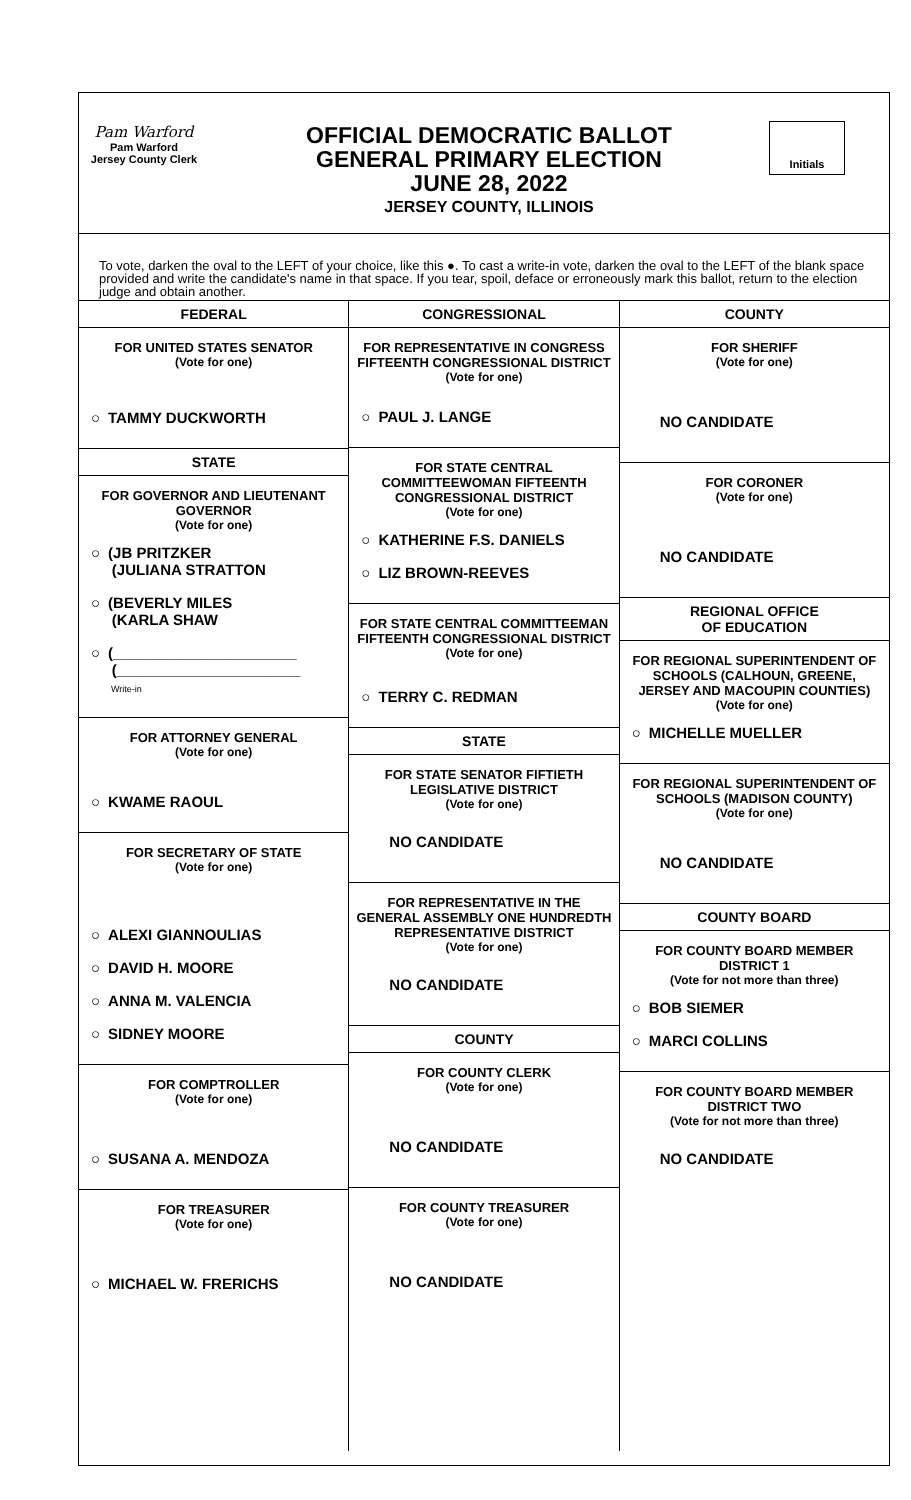Pam Warford
Pam Warford
Jersey County Clerk
OFFICIAL DEMOCRATIC BALLOT
GENERAL PRIMARY ELECTION
JUNE 28, 2022
JERSEY COUNTY, ILLINOIS
Initials
To vote, darken the oval to the LEFT of your choice, like this ●. To cast a write-in vote, darken the oval to the LEFT of the blank space provided and write the candidate's name in that space. If you tear, spoil, deface or erroneously mark this ballot, return to the election judge and obtain another.
FEDERAL
FOR UNITED STATES SENATOR
(Vote for one)
○ TAMMY DUCKWORTH
STATE
FOR GOVERNOR AND LIEUTENANT GOVERNOR
(Vote for one)
○ (JB PRITZKER
(JULIANA STRATTON
○ (BEVERLY MILES
(KARLA SHAW
○ (______________________
(______________________
Write-in
FOR ATTORNEY GENERAL
(Vote for one)
○ KWAME RAOUL
FOR SECRETARY OF STATE
(Vote for one)
○ ALEXI GIANNOULIAS
○ DAVID H. MOORE
○ ANNA M. VALENCIA
○ SIDNEY MOORE
FOR COMPTROLLER
(Vote for one)
○ SUSANA A. MENDOZA
FOR TREASURER
(Vote for one)
○ MICHAEL W. FRERICHS
CONGRESSIONAL
FOR REPRESENTATIVE IN CONGRESS FIFTEENTH CONGRESSIONAL DISTRICT
(Vote for one)
○ PAUL J. LANGE
FOR STATE CENTRAL COMMITTEEWOMAN FIFTEENTH CONGRESSIONAL DISTRICT
(Vote for one)
○ KATHERINE F.S. DANIELS
○ LIZ BROWN-REEVES
FOR STATE CENTRAL COMMITTEEMAN FIFTEENTH CONGRESSIONAL DISTRICT
(Vote for one)
○ TERRY C. REDMAN
STATE
FOR STATE SENATOR FIFTIETH LEGISLATIVE DISTRICT
(Vote for one)
NO CANDIDATE
FOR REPRESENTATIVE IN THE GENERAL ASSEMBLY ONE HUNDREDTH REPRESENTATIVE DISTRICT
(Vote for one)
NO CANDIDATE
COUNTY
FOR COUNTY CLERK
(Vote for one)
NO CANDIDATE
FOR COUNTY TREASURER
(Vote for one)
NO CANDIDATE
COUNTY
FOR SHERIFF
(Vote for one)
NO CANDIDATE
FOR CORONER
(Vote for one)
NO CANDIDATE
REGIONAL OFFICE
OF EDUCATION
FOR REGIONAL SUPERINTENDENT OF SCHOOLS (CALHOUN, GREENE, JERSEY AND MACOUPIN COUNTIES)
(Vote for one)
○ MICHELLE MUELLER
FOR REGIONAL SUPERINTENDENT OF SCHOOLS (MADISON COUNTY)
(Vote for one)
NO CANDIDATE
COUNTY BOARD
FOR COUNTY BOARD MEMBER DISTRICT 1
(Vote for not more than three)
○ BOB SIEMER
○ MARCI COLLINS
FOR COUNTY BOARD MEMBER DISTRICT TWO
(Vote for not more than three)
NO CANDIDATE